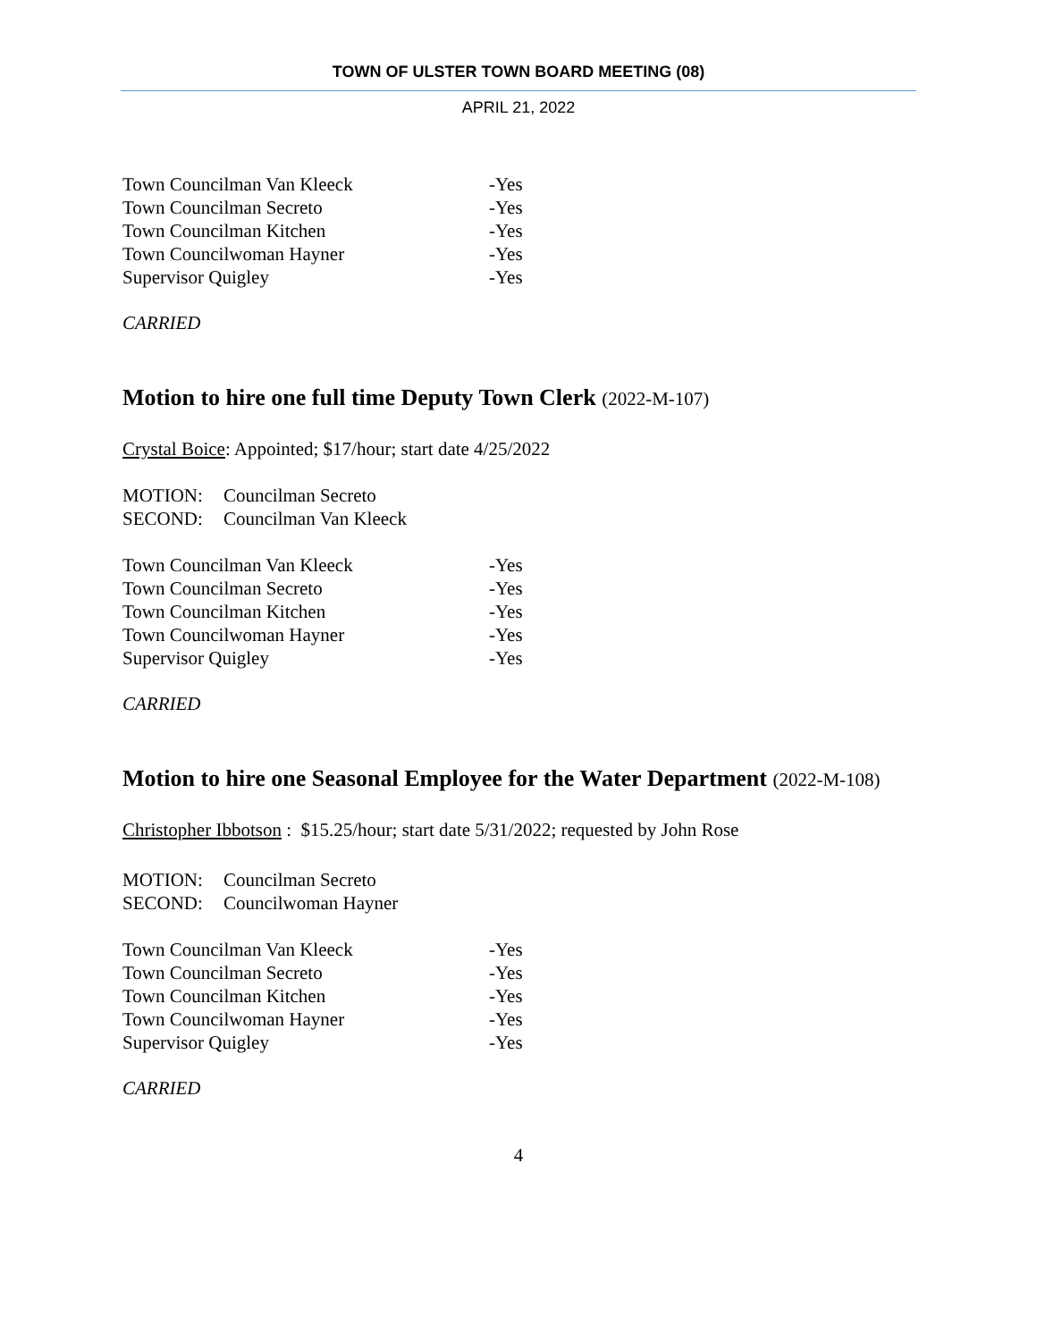TOWN OF ULSTER TOWN BOARD MEETING (08)
APRIL 21, 2022
Town Councilman Van Kleeck -Yes
Town Councilman Secreto -Yes
Town Councilman Kitchen -Yes
Town Councilwoman Hayner -Yes
Supervisor Quigley -Yes
CARRIED
Motion to hire one full time Deputy Town Clerk (2022-M-107)
Crystal Boice: Appointed; $17/hour; start date 4/25/2022
MOTION: Councilman Secreto
SECOND: Councilman Van Kleeck
Town Councilman Van Kleeck -Yes
Town Councilman Secreto -Yes
Town Councilman Kitchen -Yes
Town Councilwoman Hayner -Yes
Supervisor Quigley -Yes
CARRIED
Motion to hire one Seasonal Employee for the Water Department (2022-M-108)
Christopher Ibbotson : $15.25/hour; start date 5/31/2022; requested by John Rose
MOTION: Councilman Secreto
SECOND: Councilwoman Hayner
Town Councilman Van Kleeck -Yes
Town Councilman Secreto -Yes
Town Councilman Kitchen -Yes
Town Councilwoman Hayner -Yes
Supervisor Quigley -Yes
CARRIED
4